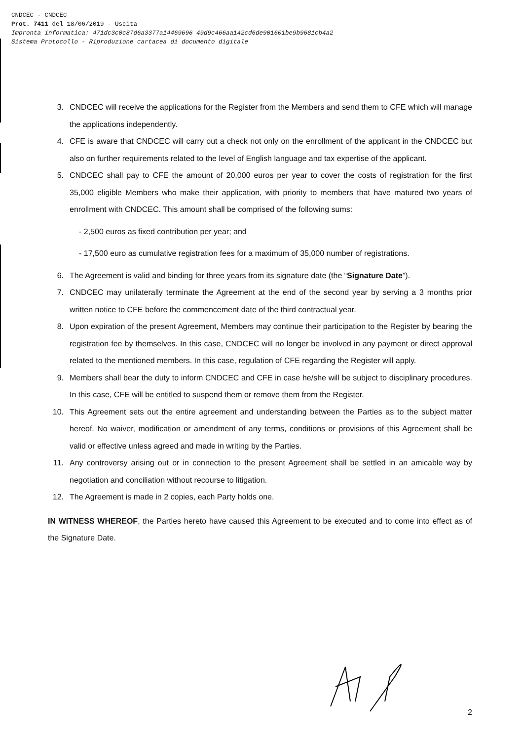CNDCEC - CNDCEC
Prot. 7411 del 18/06/2019 - Uscita
Impronta informatica: 471dc3c0c87d6a3377a14469696 49d9c466aa142cd6de901601be9b9681cb4a2
Sistema Protocollo - Riproduzione cartacea di documento digitale
3. CNDCEC will receive the applications for the Register from the Members and send them to CFE which will manage the applications independently.
4. CFE is aware that CNDCEC will carry out a check not only on the enrollment of the applicant in the CNDCEC but also on further requirements related to the level of English language and tax expertise of the applicant.
5. CNDCEC shall pay to CFE the amount of 20,000 euros per year to cover the costs of registration for the first 35,000 eligible Members who make their application, with priority to members that have matured two years of enrollment with CNDCEC. This amount shall be comprised of the following sums:
- 2,500 euros as fixed contribution per year; and
- 17,500 euro as cumulative registration fees for a maximum of 35,000 number of registrations.
6. The Agreement is valid and binding for three years from its signature date (the “Signature Date”).
7. CNDCEC may unilaterally terminate the Agreement at the end of the second year by serving a 3 months prior written notice to CFE before the commencement date of the third contractual year.
8. Upon expiration of the present Agreement, Members may continue their participation to the Register by bearing the registration fee by themselves. In this case, CNDCEC will no longer be involved in any payment or direct approval related to the mentioned members. In this case, regulation of CFE regarding the Register will apply.
9. Members shall bear the duty to inform CNDCEC and CFE in case he/she will be subject to disciplinary procedures. In this case, CFE will be entitled to suspend them or remove them from the Register.
10. This Agreement sets out the entire agreement and understanding between the Parties as to the subject matter hereof. No waiver, modification or amendment of any terms, conditions or provisions of this Agreement shall be valid or effective unless agreed and made in writing by the Parties.
11. Any controversy arising out or in connection to the present Agreement shall be settled in an amicable way by negotiation and conciliation without recourse to litigation.
12. The Agreement is made in 2 copies, each Party holds one.
IN WITNESS WHEREOF, the Parties hereto have caused this Agreement to be executed and to come into effect as of the Signature Date.
2